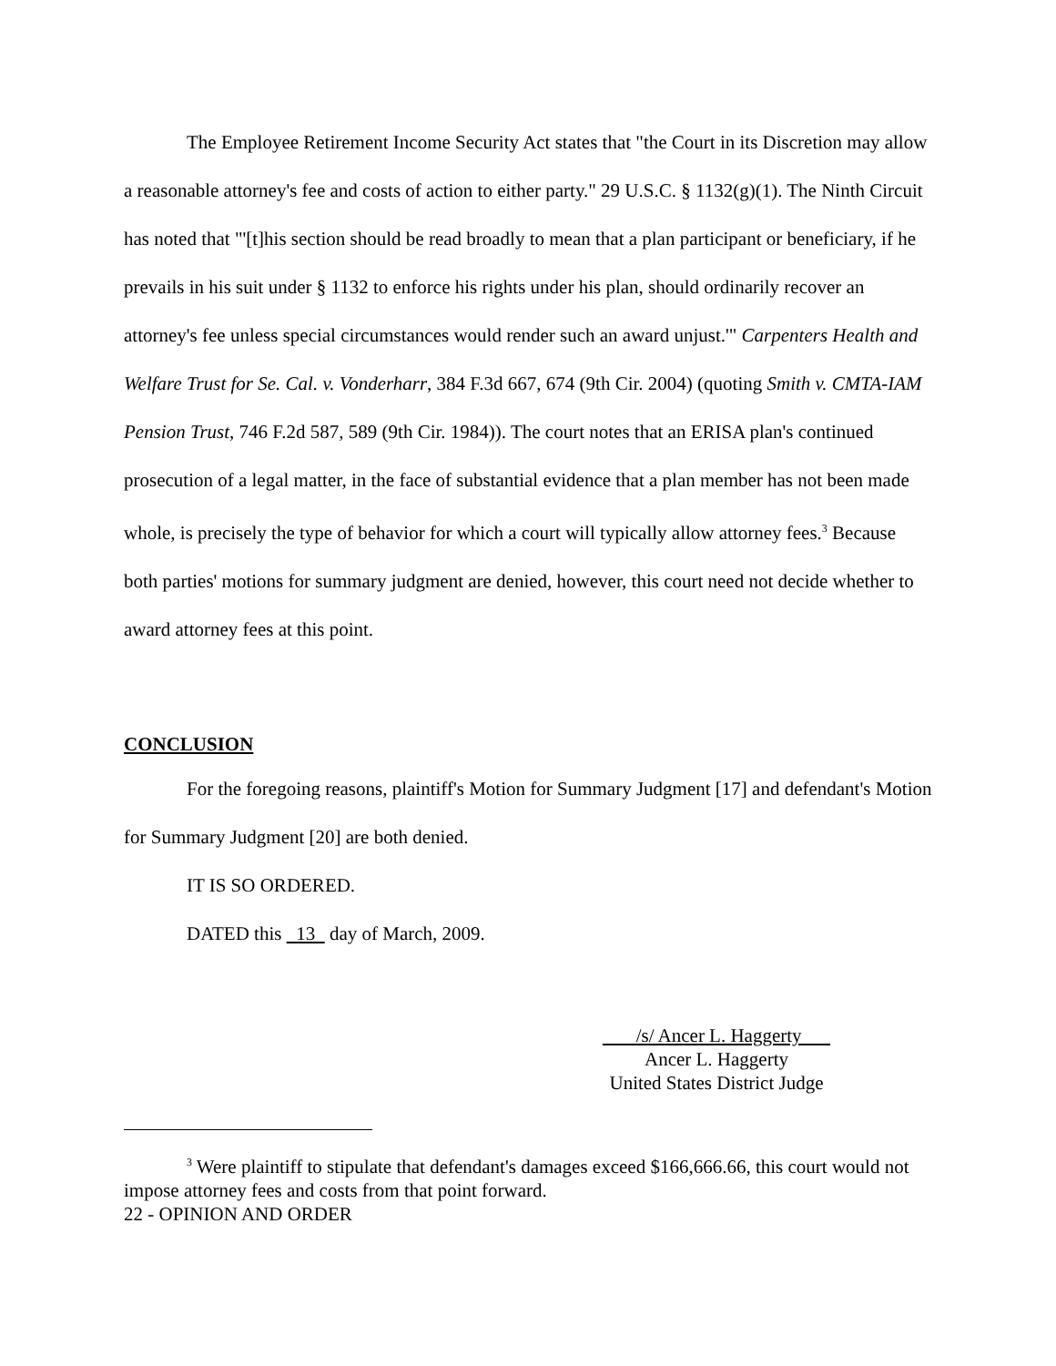The Employee Retirement Income Security Act states that "the Court in its Discretion may allow a reasonable attorney's fee and costs of action to either party." 29 U.S.C. § 1132(g)(1). The Ninth Circuit has noted that "'[t]his section should be read broadly to mean that a plan participant or beneficiary, if he prevails in his suit under § 1132 to enforce his rights under his plan, should ordinarily recover an attorney's fee unless special circumstances would render such an award unjust.'" Carpenters Health and Welfare Trust for Se. Cal. v. Vonderharr, 384 F.3d 667, 674 (9th Cir. 2004) (quoting Smith v. CMTA-IAM Pension Trust, 746 F.2d 587, 589 (9th Cir. 1984)). The court notes that an ERISA plan's continued prosecution of a legal matter, in the face of substantial evidence that a plan member has not been made whole, is precisely the type of behavior for which a court will typically allow attorney fees.<sup>3</sup> Because both parties' motions for summary judgment are denied, however, this court need not decide whether to award attorney fees at this point.
CONCLUSION
For the foregoing reasons, plaintiff's Motion for Summary Judgment [17] and defendant's Motion for Summary Judgment [20] are both denied.
IT IS SO ORDERED.
DATED this 13 day of March, 2009.
/s/ Ancer L. Haggerty
Ancer L. Haggerty
United States District Judge
<sup>3</sup> Were plaintiff to stipulate that defendant's damages exceed $166,666.66, this court would not impose attorney fees and costs from that point forward.
22 - OPINION AND ORDER